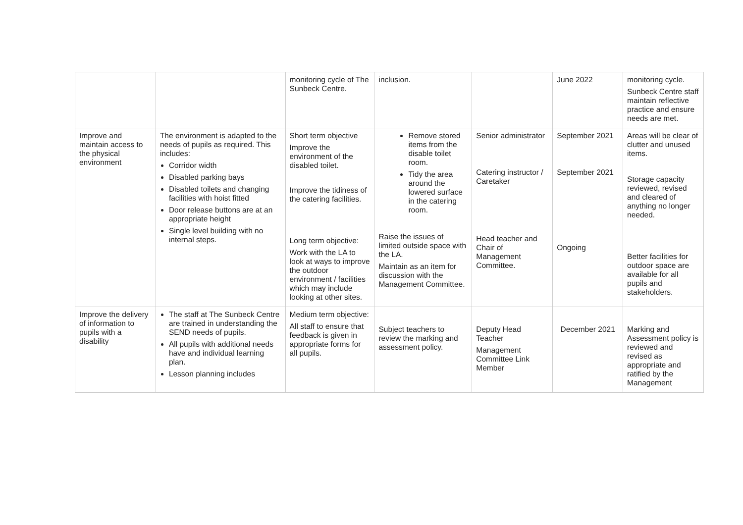| | | monitoring cycle of The Sunbeck Centre. | inclusion. | | June 2022 | monitoring cycle. Sunbeck Centre staff maintain reflective practice and ensure needs are met. |
| Improve and maintain access to the physical environment | The environment is adapted to the needs of pupils as required. This includes: Corridor width Disabled parking bays Disabled toilets and changing facilities with hoist fitted Door release buttons are at an appropriate height Single level building with no internal steps. | Short term objective Improve the environment of the disabled toilet. Improve the tidiness of the catering facilities. Long term objective: Work with the LA to look at ways to improve the outdoor environment / facilities which may include looking at other sites. | Remove stored items from the disable toilet room. Tidy the area around the lowered surface in the catering room. Raise the issues of limited outside space with the LA. Maintain as an item for discussion with the Management Committee. | Senior administrator Catering instructor / Caretaker Head teacher and Chair of Management Committee. | September 2021 September 2021 Ongoing | Areas will be clear of clutter and unused items. Storage capacity reviewed, revised and cleared of anything no longer needed. Better facilities for outdoor space are available for all pupils and stakeholders. |
| Improve the delivery of information to pupils with a disability | The staff at The Sunbeck Centre are trained in understanding the SEND needs of pupils. All pupils with additional needs have and individual learning plan. Lesson planning includes | Medium term objective: All staff to ensure that feedback is given in appropriate forms for all pupils. | Subject teachers to review the marking and assessment policy. | Deputy Head Teacher Management Committee Link Member | December 2021 | Marking and Assessment policy is reviewed and revised as appropriate and ratified by the Management |